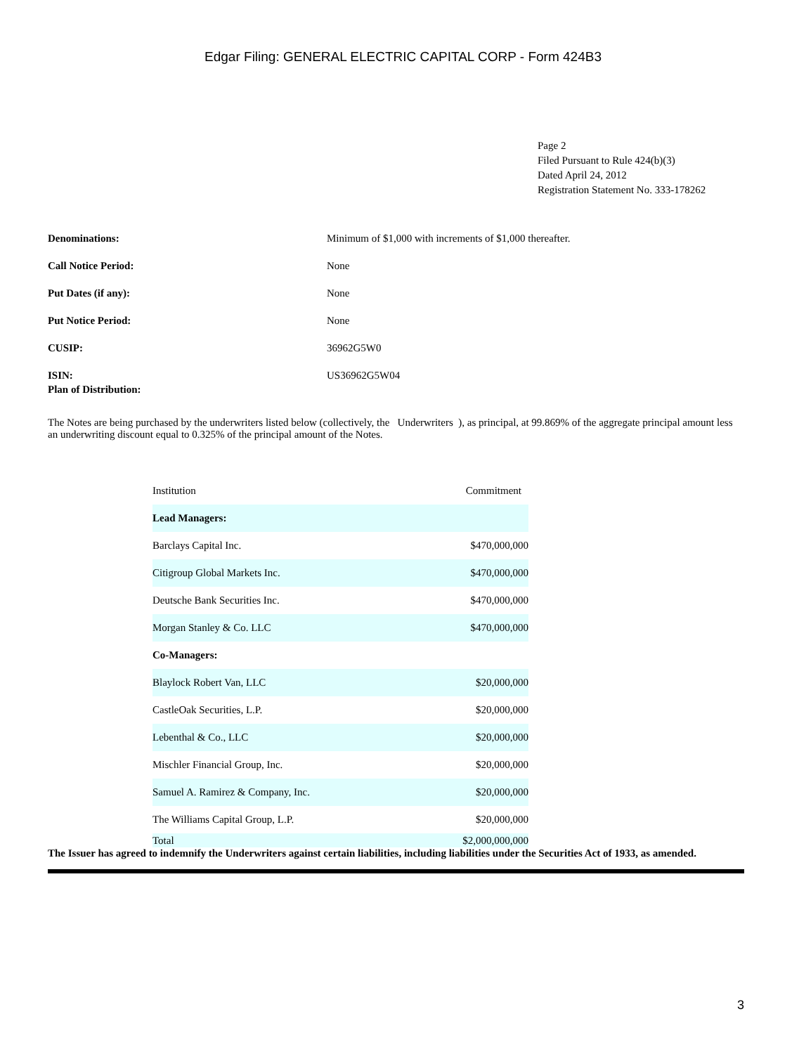Edgar Filing: GENERAL ELECTRIC CAPITAL CORP - Form 424B3
Page 2
Filed Pursuant to Rule 424(b)(3)
Dated April 24, 2012
Registration Statement No. 333-178262
| Denominations: | Minimum of $1,000 with increments of $1,000 thereafter. |
| Call Notice Period: | None |
| Put Dates (if any): | None |
| Put Notice Period: | None |
| CUSIP: | 36962G5W0 |
| ISIN: | US36962G5W04 |
| Plan of Distribution: | |
The Notes are being purchased by the underwriters listed below (collectively, the Underwriters ), as principal, at 99.869% of the aggregate principal amount less an underwriting discount equal to 0.325% of the principal amount of the Notes.
| Institution | Commitment |
| --- | --- |
| Lead Managers: | |
| Barclays Capital Inc. | $470,000,000 |
| Citigroup Global Markets Inc. | $470,000,000 |
| Deutsche Bank Securities Inc. | $470,000,000 |
| Morgan Stanley & Co. LLC | $470,000,000 |
| Co-Managers: | |
| Blaylock Robert Van, LLC | $20,000,000 |
| CastleOak Securities, L.P. | $20,000,000 |
| Lebenthal & Co., LLC | $20,000,000 |
| Mischler Financial Group, Inc. | $20,000,000 |
| Samuel A. Ramirez & Company, Inc. | $20,000,000 |
| The Williams Capital Group, L.P. | $20,000,000 |
| Total | $2,000,000,000 |
The Issuer has agreed to indemnify the Underwriters against certain liabilities, including liabilities under the Securities Act of 1933, as amended.
3